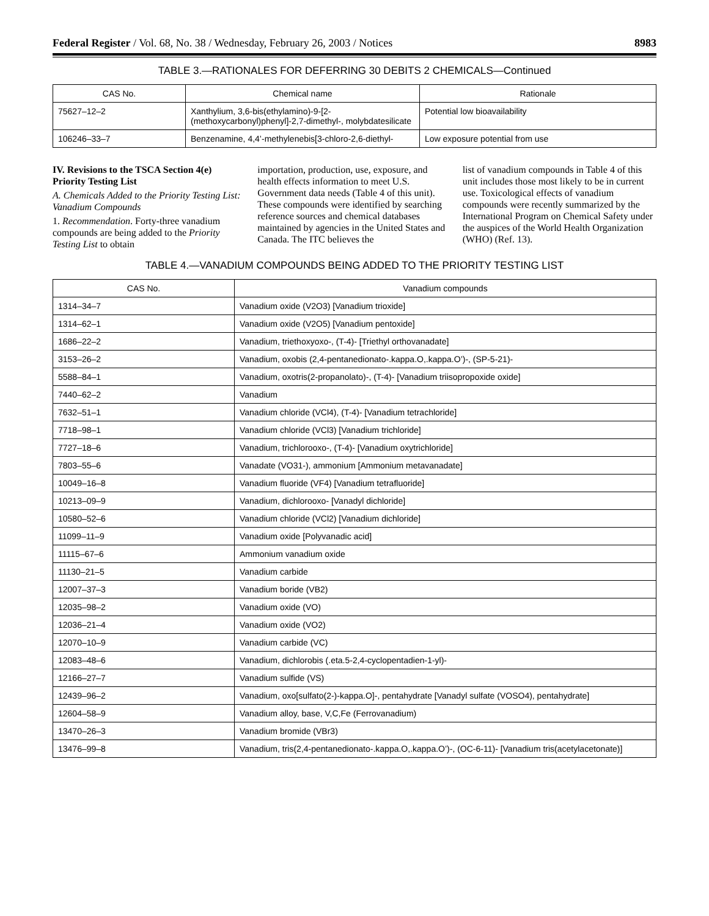Federal Register / Vol. 68, No. 38 / Wednesday, February 26, 2003 / Notices 8983
TABLE 3.—RATIONALES FOR DEFERRING 30 DEBITS 2 CHEMICALS—Continued
| CAS No. | Chemical name | Rationale |
| --- | --- | --- |
| 75627–12–2 | Xanthylium, 3,6-bis(ethylamino)-9-[2-(methoxycarbonyl)phenyl]-2,7-dimethyl-, molybdatesilicate | Potential low bioavailability |
| 106246–33–7 | Benzenamine, 4,4’-methylenebis[3-chloro-2,6-diethyl- | Low exposure potential from use |
IV. Revisions to the TSCA Section 4(e) Priority Testing List
A. Chemicals Added to the Priority Testing List: Vanadium Compounds
1. Recommendation. Forty-three vanadium compounds are being added to the Priority Testing List to obtain
importation, production, use, exposure, and health effects information to meet U.S. Government data needs (Table 4 of this unit). These compounds were identified by searching reference sources and chemical databases maintained by agencies in the United States and Canada. The ITC believes the
list of vanadium compounds in Table 4 of this unit includes those most likely to be in current use. Toxicological effects of vanadium compounds were recently summarized by the International Program on Chemical Safety under the auspices of the World Health Organization (WHO) (Ref. 13).
TABLE 4.—VANADIUM COMPOUNDS BEING ADDED TO THE PRIORITY TESTING LIST
| CAS No. | Vanadium compounds |
| --- | --- |
| 1314–34–7 | Vanadium oxide (V2O3) [Vanadium trioxide] |
| 1314–62–1 | Vanadium oxide (V2O5) [Vanadium pentoxide] |
| 1686–22–2 | Vanadium, triethoxyoxo-, (T-4)- [Triethyl orthovanadate] |
| 3153–26–2 | Vanadium, oxobis (2,4-pentanedionato-.kappa.O,.kappa.O’)-, (SP-5-21)- |
| 5588–84–1 | Vanadium, oxotris(2-propanolato)-, (T-4)- [Vanadium triisopropoxide oxide] |
| 7440–62–2 | Vanadium |
| 7632–51–1 | Vanadium chloride (VCl4), (T-4)- [Vanadium tetrachloride] |
| 7718–98–1 | Vanadium chloride (VCl3) [Vanadium trichloride] |
| 7727–18–6 | Vanadium, trichlorooxo-, (T-4)- [Vanadium oxytrichloride] |
| 7803–55–6 | Vanadate (VO31-), ammonium [Ammonium metavanadate] |
| 10049–16–8 | Vanadium fluoride (VF4) [Vanadium tetrafluoride] |
| 10213–09–9 | Vanadium, dichlorooxo- [Vanadyl dichloride] |
| 10580–52–6 | Vanadium chloride (VCl2) [Vanadium dichloride] |
| 11099–11–9 | Vanadium oxide [Polyvanadic acid] |
| 11115–67–6 | Ammonium vanadium oxide |
| 11130–21–5 | Vanadium carbide |
| 12007–37–3 | Vanadium boride (VB2) |
| 12035–98–2 | Vanadium oxide (VO) |
| 12036–21–4 | Vanadium oxide (VO2) |
| 12070–10–9 | Vanadium carbide (VC) |
| 12083–48–6 | Vanadium, dichlorobis (.eta.5-2,4-cyclopentadien-1-yl)- |
| 12166–27–7 | Vanadium sulfide (VS) |
| 12439–96–2 | Vanadium, oxo[sulfato(2-)-kappa.O]-, pentahydrate [Vanadyl sulfate (VOSO4), pentahydrate] |
| 12604–58–9 | Vanadium alloy, base, V,C,Fe (Ferrovanadium) |
| 13470–26–3 | Vanadium bromide (VBr3) |
| 13476–99–8 | Vanadium, tris(2,4-pentanedionato-.kappa.O,.kappa.O’)-, (OC-6-11)- [Vanadium tris(acetylacetonate)] |